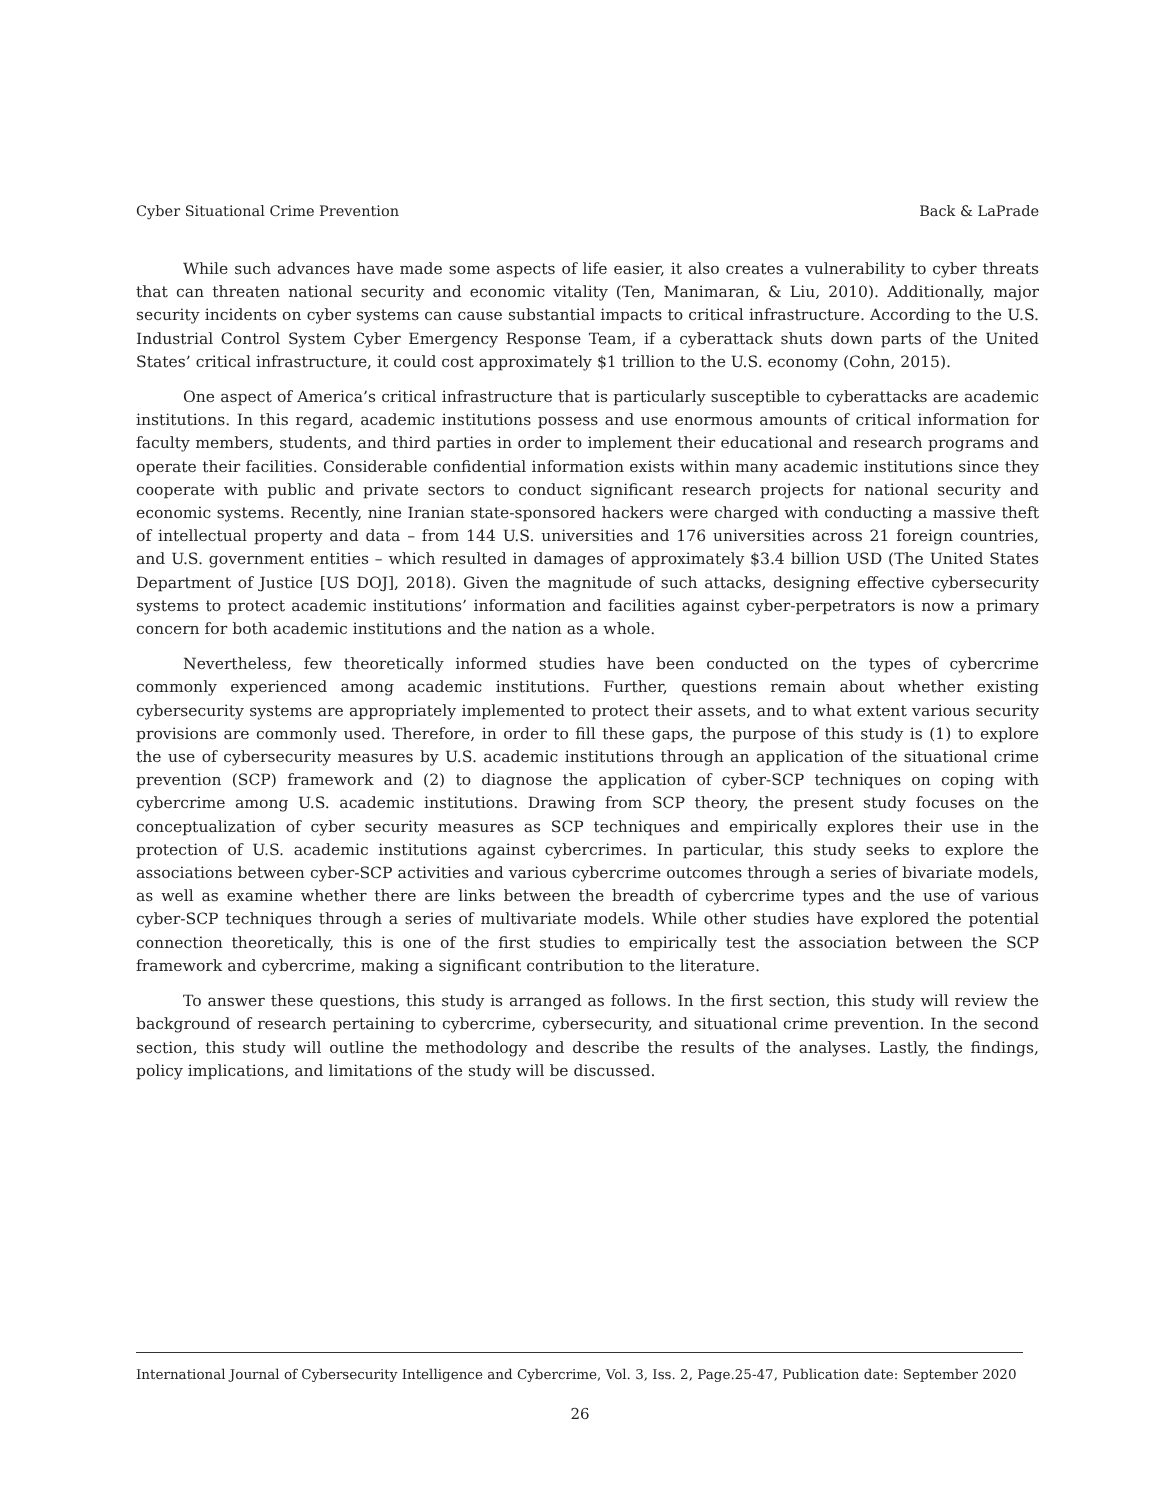Cyber Situational Crime Prevention Back & LaPrade
While such advances have made some aspects of life easier, it also creates a vulnerability to cyber threats that can threaten national security and economic vitality (Ten, Manimaran, & Liu, 2010). Additionally, major security incidents on cyber systems can cause substantial impacts to critical infrastructure. According to the U.S. Industrial Control System Cyber Emergency Response Team, if a cyberattack shuts down parts of the United States’ critical infrastructure, it could cost approximately $1 trillion to the U.S. economy (Cohn, 2015).
One aspect of America’s critical infrastructure that is particularly susceptible to cyberattacks are academic institutions. In this regard, academic institutions possess and use enormous amounts of critical information for faculty members, students, and third parties in order to implement their educational and research programs and operate their facilities. Considerable confidential information exists within many academic institutions since they cooperate with public and private sectors to conduct significant research projects for national security and economic systems. Recently, nine Iranian state-sponsored hackers were charged with conducting a massive theft of intellectual property and data – from 144 U.S. universities and 176 universities across 21 foreign countries, and U.S. government entities – which resulted in damages of approximately $3.4 billion USD (The United States Department of Justice [US DOJ], 2018). Given the magnitude of such attacks, designing effective cybersecurity systems to protect academic institutions’ information and facilities against cyber-perpetrators is now a primary concern for both academic institutions and the nation as a whole.
Nevertheless, few theoretically informed studies have been conducted on the types of cybercrime commonly experienced among academic institutions. Further, questions remain about whether existing cybersecurity systems are appropriately implemented to protect their assets, and to what extent various security provisions are commonly used. Therefore, in order to fill these gaps, the purpose of this study is (1) to explore the use of cybersecurity measures by U.S. academic institutions through an application of the situational crime prevention (SCP) framework and (2) to diagnose the application of cyber-SCP techniques on coping with cybercrime among U.S. academic institutions. Drawing from SCP theory, the present study focuses on the conceptualization of cyber security measures as SCP techniques and empirically explores their use in the protection of U.S. academic institutions against cybercrimes. In particular, this study seeks to explore the associations between cyber-SCP activities and various cybercrime outcomes through a series of bivariate models, as well as examine whether there are links between the breadth of cybercrime types and the use of various cyber-SCP techniques through a series of multivariate models. While other studies have explored the potential connection theoretically, this is one of the first studies to empirically test the association between the SCP framework and cybercrime, making a significant contribution to the literature.
To answer these questions, this study is arranged as follows. In the first section, this study will review the background of research pertaining to cybercrime, cybersecurity, and situational crime prevention. In the second section, this study will outline the methodology and describe the results of the analyses. Lastly, the findings, policy implications, and limitations of the study will be discussed.
International Journal of Cybersecurity Intelligence and Cybercrime, Vol. 3, Iss. 2, Page.25-47, Publication date: September 2020
26